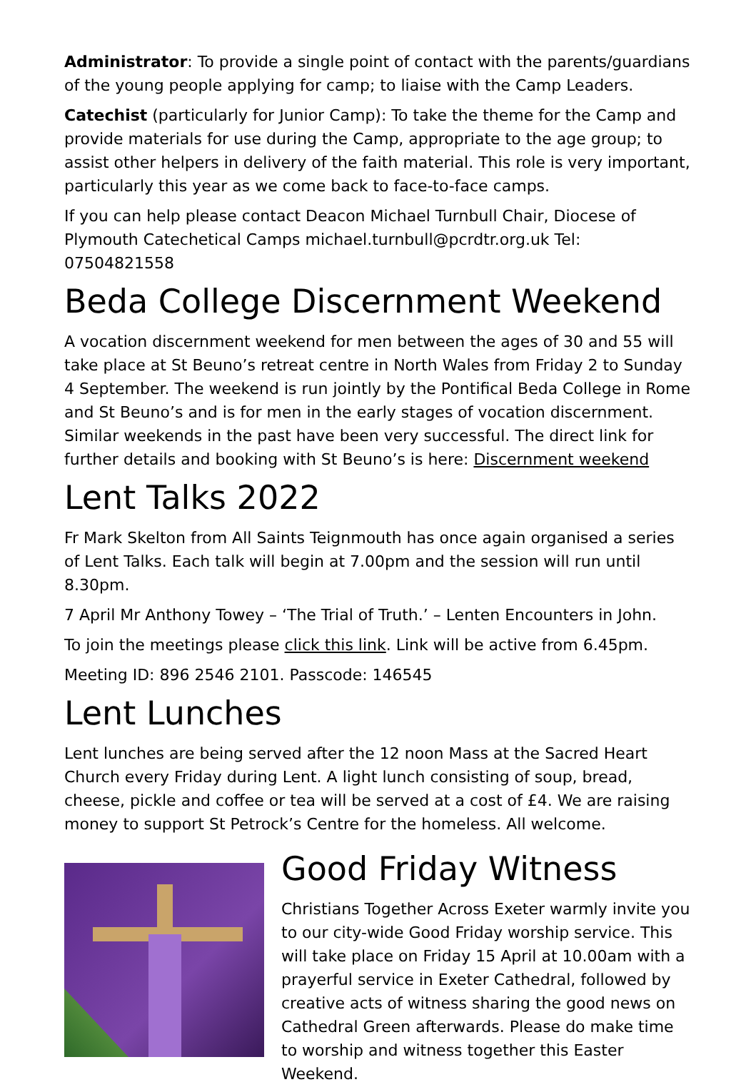Administrator: To provide a single point of contact with the parents/guardians of the young people applying for camp; to liaise with the Camp Leaders.
Catechist (particularly for Junior Camp): To take the theme for the Camp and provide materials for use during the Camp, appropriate to the age group; to assist other helpers in delivery of the faith material. This role is very important, particularly this year as we come back to face-to-face camps.
If you can help please contact Deacon Michael Turnbull Chair, Diocese of Plymouth Catechetical Camps michael.turnbull@pcrdtr.org.uk Tel: 07504821558
Beda College Discernment Weekend
A vocation discernment weekend for men between the ages of 30 and 55 will take place at St Beuno’s retreat centre in North Wales from Friday 2 to Sunday 4 September. The weekend is run jointly by the Pontifical Beda College in Rome and St Beuno’s and is for men in the early stages of vocation discernment. Similar weekends in the past have been very successful. The direct link for further details and booking with St Beuno’s is here: Discernment weekend
Lent Talks 2022
Fr Mark Skelton from All Saints Teignmouth has once again organised a series of Lent Talks. Each talk will begin at 7.00pm and the session will run until 8.30pm.
7 April Mr Anthony Towey – ‘The Trial of Truth.’ – Lenten Encounters in John.
To join the meetings please click this link. Link will be active from 6.45pm.
Meeting ID: 896 2546 2101. Passcode: 146545
Lent Lunches
Lent lunches are being served after the 12 noon Mass at the Sacred Heart Church every Friday during Lent. A light lunch consisting of soup, bread, cheese, pickle and coffee or tea will be served at a cost of £4. We are raising money to support St Petrock’s Centre for the homeless. All welcome.
Good Friday Witness
Christians Together Across Exeter warmly invite you to our city-wide Good Friday worship service. This will take place on Friday 15 April at 10.00am with a prayerful service in Exeter Cathedral, followed by creative acts of witness sharing the good news on Cathedral Green afterwards. Please do make time to worship and witness together this Easter Weekend.